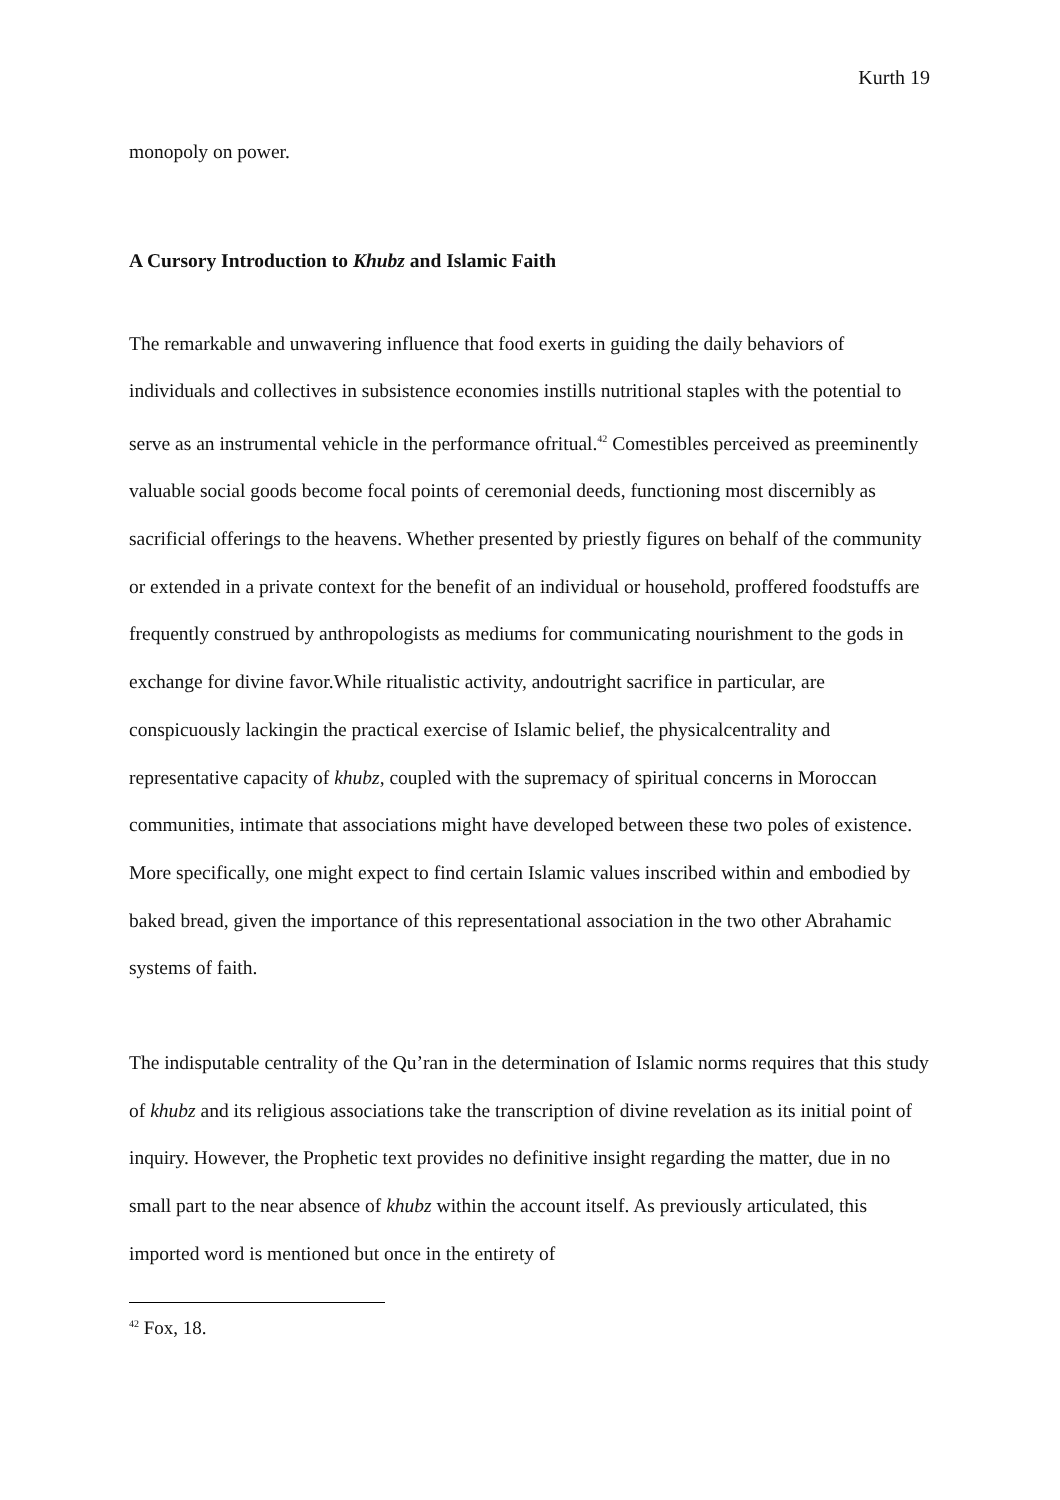Kurth 19
monopoly on power.
A Cursory Introduction to Khubz and Islamic Faith
The remarkable and unwavering influence that food exerts in guiding the daily behaviors of individuals and collectives in subsistence economies instills nutritional staples with the potential to serve as an instrumental vehicle in the performance ofritual.<sup>42</sup> Comestibles perceived as preeminently valuable social goods become focal points of ceremonial deeds, functioning most discernibly as sacrificial offerings to the heavens. Whether presented by priestly figures on behalf of the community or extended in a private context for the benefit of an individual or household, proffered foodstuffs are frequently construed by anthropologists as mediums for communicating nourishment to the gods in exchange for divine favor.While ritualistic activity, andoutright sacrifice in particular, are conspicuously lackingin the practical exercise of Islamic belief, the physicalcentrality and representative capacity of khubz, coupled with the supremacy of spiritual concerns in Moroccan communities, intimate that associations might have developed between these two poles of existence. More specifically, one might expect to find certain Islamic values inscribed within and embodied by baked bread, given the importance of this representational association in the two other Abrahamic systems of faith.
The indisputable centrality of the Qu’ran in the determination of Islamic norms requires that this study of khubz and its religious associations take the transcription of divine revelation as its initial point of inquiry. However, the Prophetic text provides no definitive insight regarding the matter, due in no small part to the near absence of khubz within the account itself. As previously articulated, this imported word is mentioned but once in the entirety of
<sup>42</sup> Fox, 18.